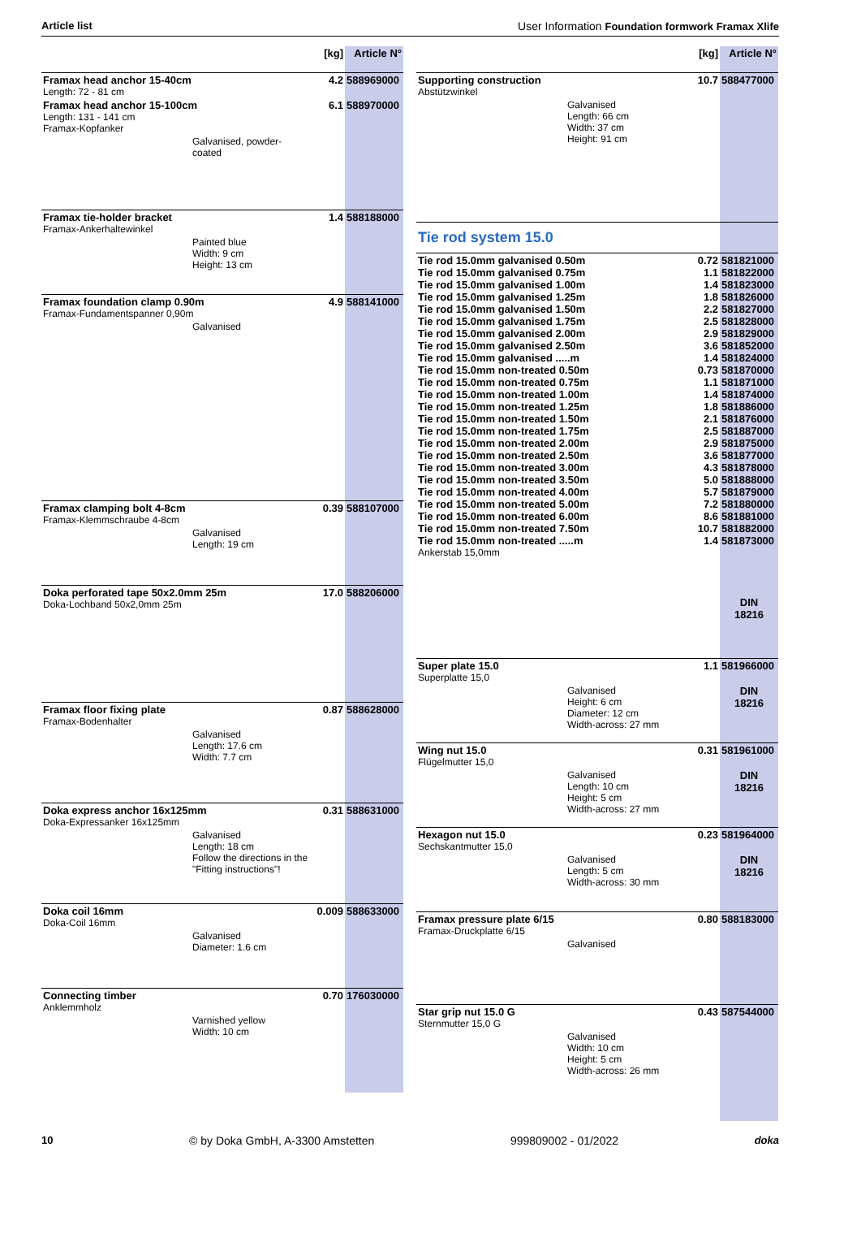Article list User Information Foundation formwork Framax Xlife
| | | [kg] | Article N° |
| --- | --- | --- | --- |
| Framax head anchor 15-40cm Length: 72 - 81 cm | | 4.2 | 588969000 |
| Framax head anchor 15-100cm Length: 131 - 141 cm Framax-Kopfanker | | 6.1 | 588970000 |
| | Galvanised, powder-coated | | |
| Framax tie-holder bracket Framax-Ankerhaltewinkel | | 1.4 | 588188000 |
| | Painted blue Width: 9 cm Height: 13 cm | | |
| Framax foundation clamp 0.90m Framax-Fundamentspanner 0,90m | | 4.9 | 588141000 |
| | Galvanised | | |
| Framax clamping bolt 4-8cm Framax-Klemmschraube 4-8cm | | 0.39 | 588107000 |
| | Galvanised Length: 19 cm | | |
| Doka perforated tape 50x2.0mm 25m Doka-Lochband 50x2,0mm 25m | | 17.0 | 588206000 |
| Framax floor fixing plate Framax-Bodenhalter | | 0.87 | 588628000 |
| | Galvanised Length: 17.6 cm Width: 7.7 cm | | |
| Doka express anchor 16x125mm Doka-Expressanker 16x125mm | | 0.31 | 588631000 |
| | Galvanised Length: 18 cm Follow the directions in the "Fitting instructions"! | | |
| Doka coil 16mm Doka-Coil 16mm | | 0.009 | 588633000 |
| | Galvanised Diameter: 1.6 cm | | |
| Connecting timber Anklemmholz | | 0.70 | 176030000 |
| | Varnished yellow Width: 10 cm | | |
| | | [kg] | Article N° |
| --- | --- | --- | --- |
| Supporting construction Abstützwinkel | | 10.7 | 588477000 |
| | Galvanised Length: 66 cm Width: 37 cm Height: 91 cm | | |
| Tie rod system 15.0 | | | |
| Tie rod 15.0mm galvanised 0.50m Tie rod 15.0mm galvanised 0.75m Tie rod 15.0mm galvanised 1.00m Tie rod 15.0mm galvanised 1.25m Tie rod 15.0mm galvanised 1.50m Tie rod 15.0mm galvanised 1.75m Tie rod 15.0mm galvanised 2.00m Tie rod 15.0mm galvanised 2.50m Tie rod 15.0mm galvanised .....m Tie rod 15.0mm non-treated 0.50m Tie rod 15.0mm non-treated 0.75m Tie rod 15.0mm non-treated 1.00m Tie rod 15.0mm non-treated 1.25m Tie rod 15.0mm non-treated 1.50m Tie rod 15.0mm non-treated 1.75m Tie rod 15.0mm non-treated 2.00m Tie rod 15.0mm non-treated 2.50m Tie rod 15.0mm non-treated 3.00m Tie rod 15.0mm non-treated 3.50m Tie rod 15.0mm non-treated 4.00m Tie rod 15.0mm non-treated 5.00m Tie rod 15.0mm non-treated 6.00m Tie rod 15.0mm non-treated 7.50m Tie rod 15.0mm non-treated .....m Ankerstab 15,0mm | | 0.72 1.1 1.4 1.8 2.2 2.5 2.9 3.6 1.4 0.73 1.1 1.4 1.8 2.1 2.5 2.9 3.6 4.3 5.0 5.7 7.2 8.6 10.7 1.4 | 581821000 581822000 581823000 581826000 581827000 581828000 581829000 581852000 581824000 581870000 581871000 581874000 581886000 581876000 581887000 581875000 581877000 581878000 581888000 581879000 581880000 581881000 581882000 581873000 |
| | | | DIN 18216 |
| Super plate 15.0 Superplatte 15,0 | | 1.1 | 581966000 |
| | Galvanised Height: 6 cm Diameter: 12 cm Width-across: 27 mm | | DIN 18216 |
| Wing nut 15.0 Flügelmutter 15,0 | | 0.31 | 581961000 |
| | Galvanised Length: 10 cm Height: 5 cm Width-across: 27 mm | | DIN 18216 |
| Hexagon nut 15.0 Sechskantmutter 15,0 | | 0.23 | 581964000 |
| | Galvanised Length: 5 cm Width-across: 30 mm | | DIN 18216 |
| Framax pressure plate 6/15 Framax-Druckplatte 6/15 | | 0.80 | 588183000 |
| | Galvanised | | |
| Star grip nut 15.0 G Sternmutter 15,0 G | | 0.43 | 587544000 |
| | Galvanised Width: 10 cm Height: 5 cm Width-across: 26 mm | | |
10 © by Doka GmbH, A-3300 Amstetten 999809002 - 01/2022 doka